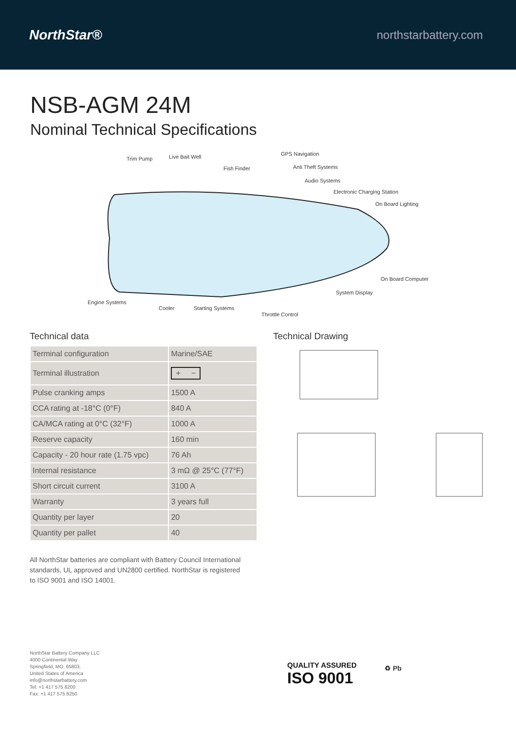NorthStar®
northstarbattery.com
NSB-AGM 24M
Nominal Technical Specifications
Trim Pump Live Bait Well
Fish Finder
GPS Navigation
Anti Theft Systems
Audio Systems
Electronic Charging Station
On Board Lighting
On Board Computer
System Display
Engine Systems
Cooler Starting Systems
Throttle Control
Technical data
| Terminal configuration | Marine/SAE |
| Terminal illustration | + − |
| Pulse cranking amps | 1500 A |
| CCA rating at -18°C (0°F) | 840 A |
| CA/MCA rating at 0°C (32°F) | 1000 A |
| Reserve capacity | 160 min |
| Capacity - 20 hour rate (1.75 vpc) | 76 Ah |
| Internal resistance | 3 mΩ @ 25°C (77°F) |
| Short circuit current | 3100 A |
| Warranty | 3 years full |
| Quantity per layer | 20 |
| Quantity per pallet | 40 |
All NorthStar batteries are compliant with Battery Council International standards, UL approved and UN2800 certified. NorthStar is registered to ISO 9001 and ISO 14001.
Technical Drawing
NorthStar Battery Company LLC
4000 Continental Way
Springfield, MO, 65803,
United States of America
info@northstarbattery.com
Tel: +1 417 575 8200
Fax: +1 417 575 8250
QUALITY ASSURED
ISO 9001
♻ Pb